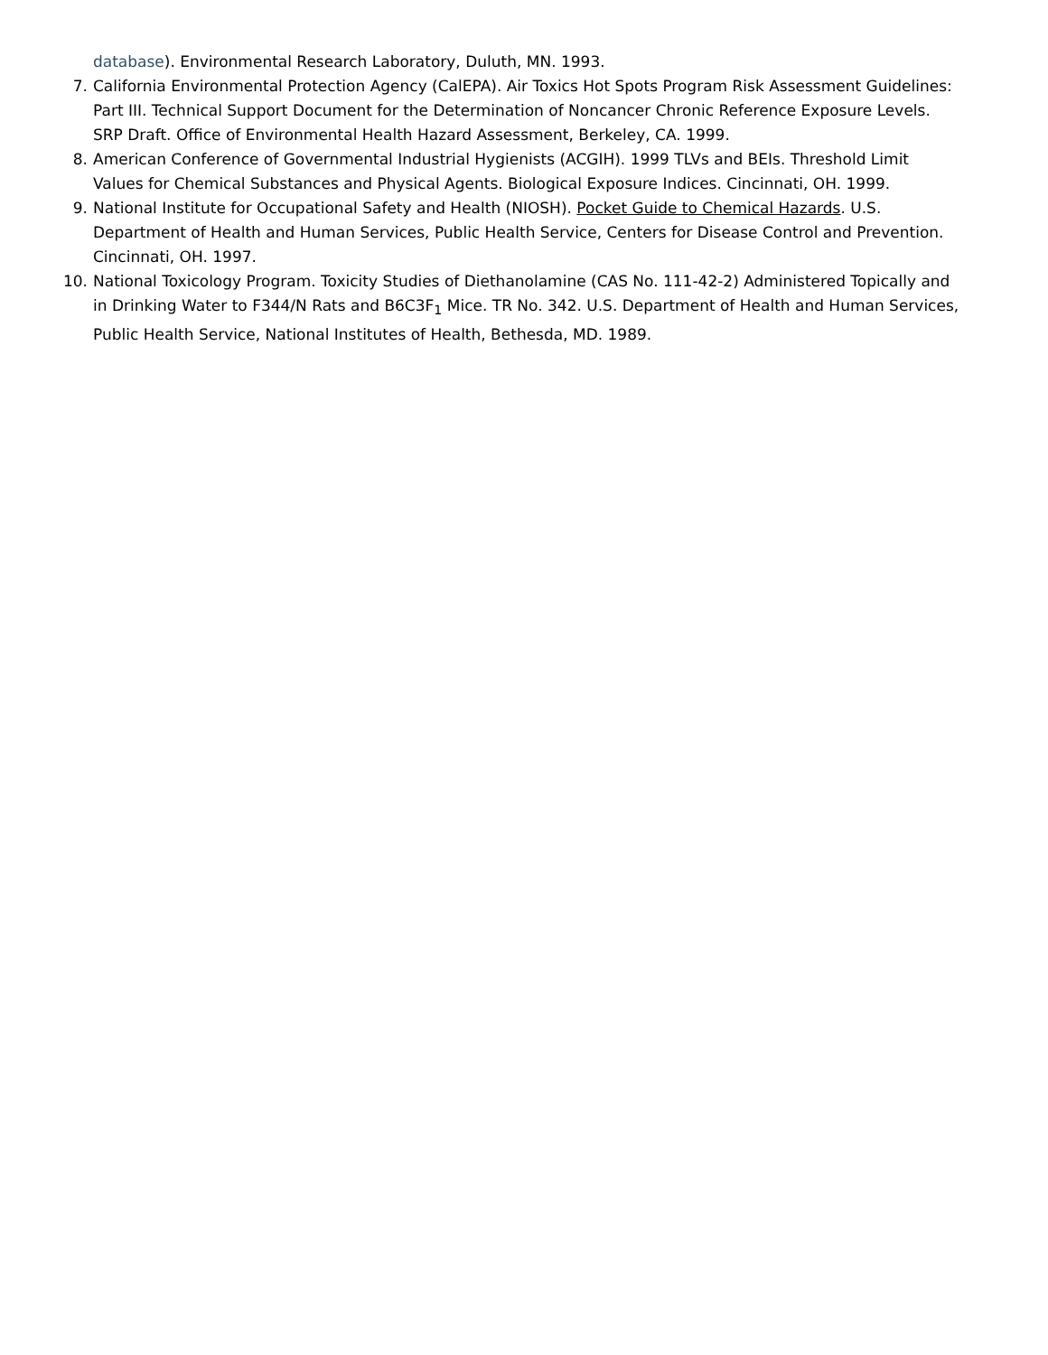database). Environmental Research Laboratory, Duluth, MN. 1993.
7. California Environmental Protection Agency (CalEPA). Air Toxics Hot Spots Program Risk Assessment Guidelines: Part III. Technical Support Document for the Determination of Noncancer Chronic Reference Exposure Levels. SRP Draft. Office of Environmental Health Hazard Assessment, Berkeley, CA. 1999.
8. American Conference of Governmental Industrial Hygienists (ACGIH). 1999 TLVs and BEIs. Threshold Limit Values for Chemical Substances and Physical Agents. Biological Exposure Indices. Cincinnati, OH. 1999.
9. National Institute for Occupational Safety and Health (NIOSH). Pocket Guide to Chemical Hazards. U.S. Department of Health and Human Services, Public Health Service, Centers for Disease Control and Prevention. Cincinnati, OH. 1997.
10. National Toxicology Program. Toxicity Studies of Diethanolamine (CAS No. 111-42-2) Administered Topically and in Drinking Water to F344/N Rats and B6C3F<sub>1</sub> Mice. TR No. 342. U.S. Department of Health and Human Services, Public Health Service, National Institutes of Health, Bethesda, MD. 1989.